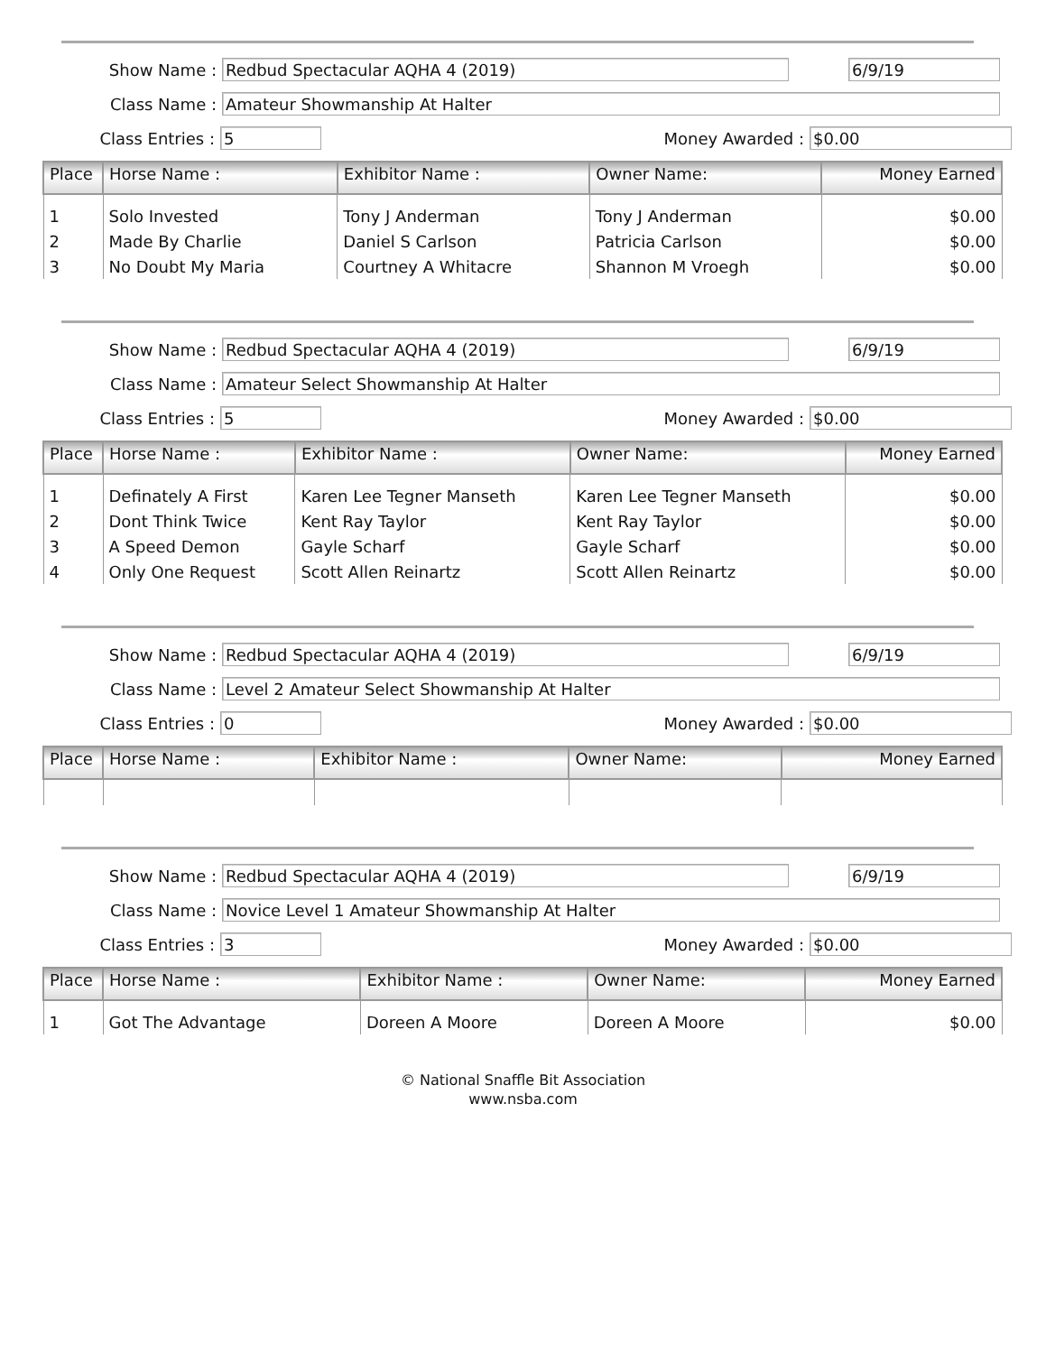Show Name : Redbud Spectacular AQHA 4 (2019) 6/9/19
Class Name : Amateur Showmanship At Halter
Class Entries : 5 Money Awarded : $0.00
| Place | Horse Name : | Exhibitor Name : | Owner Name: | Money Earned |
| --- | --- | --- | --- | --- |
| 1 | Solo Invested | Tony J Anderman | Tony J Anderman | $0.00 |
| 2 | Made By Charlie | Daniel S Carlson | Patricia Carlson | $0.00 |
| 3 | No Doubt My Maria | Courtney A Whitacre | Shannon M Vroegh | $0.00 |
Show Name : Redbud Spectacular AQHA 4 (2019) 6/9/19
Class Name : Amateur Select Showmanship At Halter
Class Entries : 5 Money Awarded : $0.00
| Place | Horse Name : | Exhibitor Name : | Owner Name: | Money Earned |
| --- | --- | --- | --- | --- |
| 1 | Definately A First | Karen Lee Tegner Manseth | Karen Lee Tegner Manseth | $0.00 |
| 2 | Dont Think Twice | Kent Ray Taylor | Kent Ray Taylor | $0.00 |
| 3 | A Speed Demon | Gayle Scharf | Gayle Scharf | $0.00 |
| 4 | Only One Request | Scott Allen Reinartz | Scott Allen Reinartz | $0.00 |
Show Name : Redbud Spectacular AQHA 4 (2019) 6/9/19
Class Name : Level 2 Amateur Select Showmanship At Halter
Class Entries : 0 Money Awarded : $0.00
| Place | Horse Name : | Exhibitor Name : | Owner Name: | Money Earned |
| --- | --- | --- | --- | --- |
Show Name : Redbud Spectacular AQHA 4 (2019) 6/9/19
Class Name : Novice Level 1 Amateur Showmanship At Halter
Class Entries : 3 Money Awarded : $0.00
| Place | Horse Name : | Exhibitor Name : | Owner Name: | Money Earned |
| --- | --- | --- | --- | --- |
| 1 | Got The Advantage | Doreen A Moore | Doreen A Moore | $0.00 |
© National Snaffle Bit Association
www.nsba.com